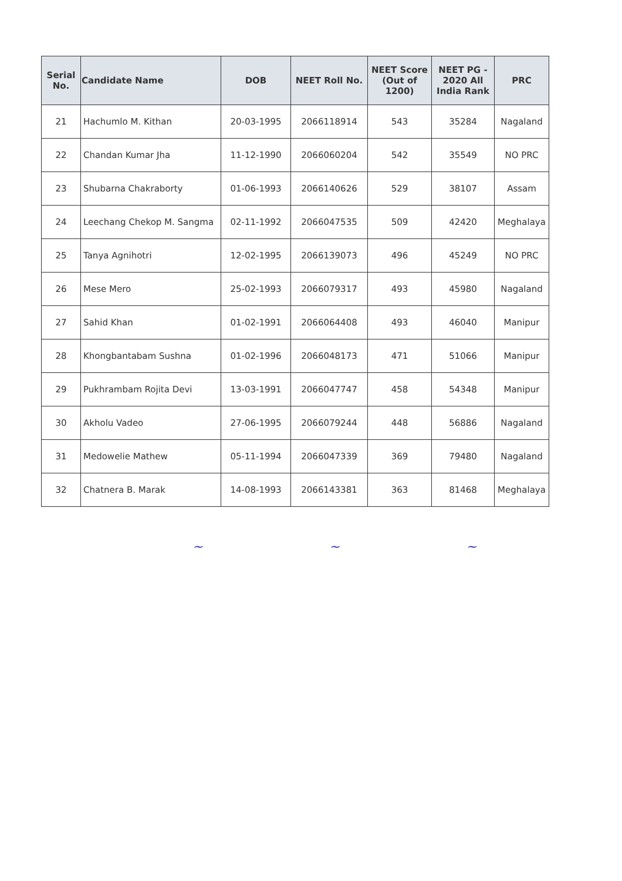| Serial No. | Candidate Name | DOB | NEET Roll No. | NEET Score (Out of 1200) | NEET PG - 2020 All India Rank | PRC |
| --- | --- | --- | --- | --- | --- | --- |
| 21 | Hachumlo M. Kithan | 20-03-1995 | 2066118914 | 543 | 35284 | Nagaland |
| 22 | Chandan Kumar Jha | 11-12-1990 | 2066060204 | 542 | 35549 | NO PRC |
| 23 | Shubarna Chakraborty | 01-06-1993 | 2066140626 | 529 | 38107 | Assam |
| 24 | Leechang Chekop M. Sangma | 02-11-1992 | 2066047535 | 509 | 42420 | Meghalaya |
| 25 | Tanya Agnihotri | 12-02-1995 | 2066139073 | 496 | 45249 | NO PRC |
| 26 | Mese Mero | 25-02-1993 | 2066079317 | 493 | 45980 | Nagaland |
| 27 | Sahid Khan | 01-02-1991 | 2066064408 | 493 | 46040 | Manipur |
| 28 | Khongbantabam Sushna | 01-02-1996 | 2066048173 | 471 | 51066 | Manipur |
| 29 | Pukhrambam Rojita Devi | 13-03-1991 | 2066047747 | 458 | 54348 | Manipur |
| 30 | Akholu Vadeo | 27-06-1995 | 2066079244 | 448 | 56886 | Nagaland |
| 31 | Medowelie Mathew | 05-11-1994 | 2066047339 | 369 | 79480 | Nagaland |
| 32 | Chatnera B. Marak | 14-08-1993 | 2066143381 | 363 | 81468 | Meghalaya |
~ ~ ~